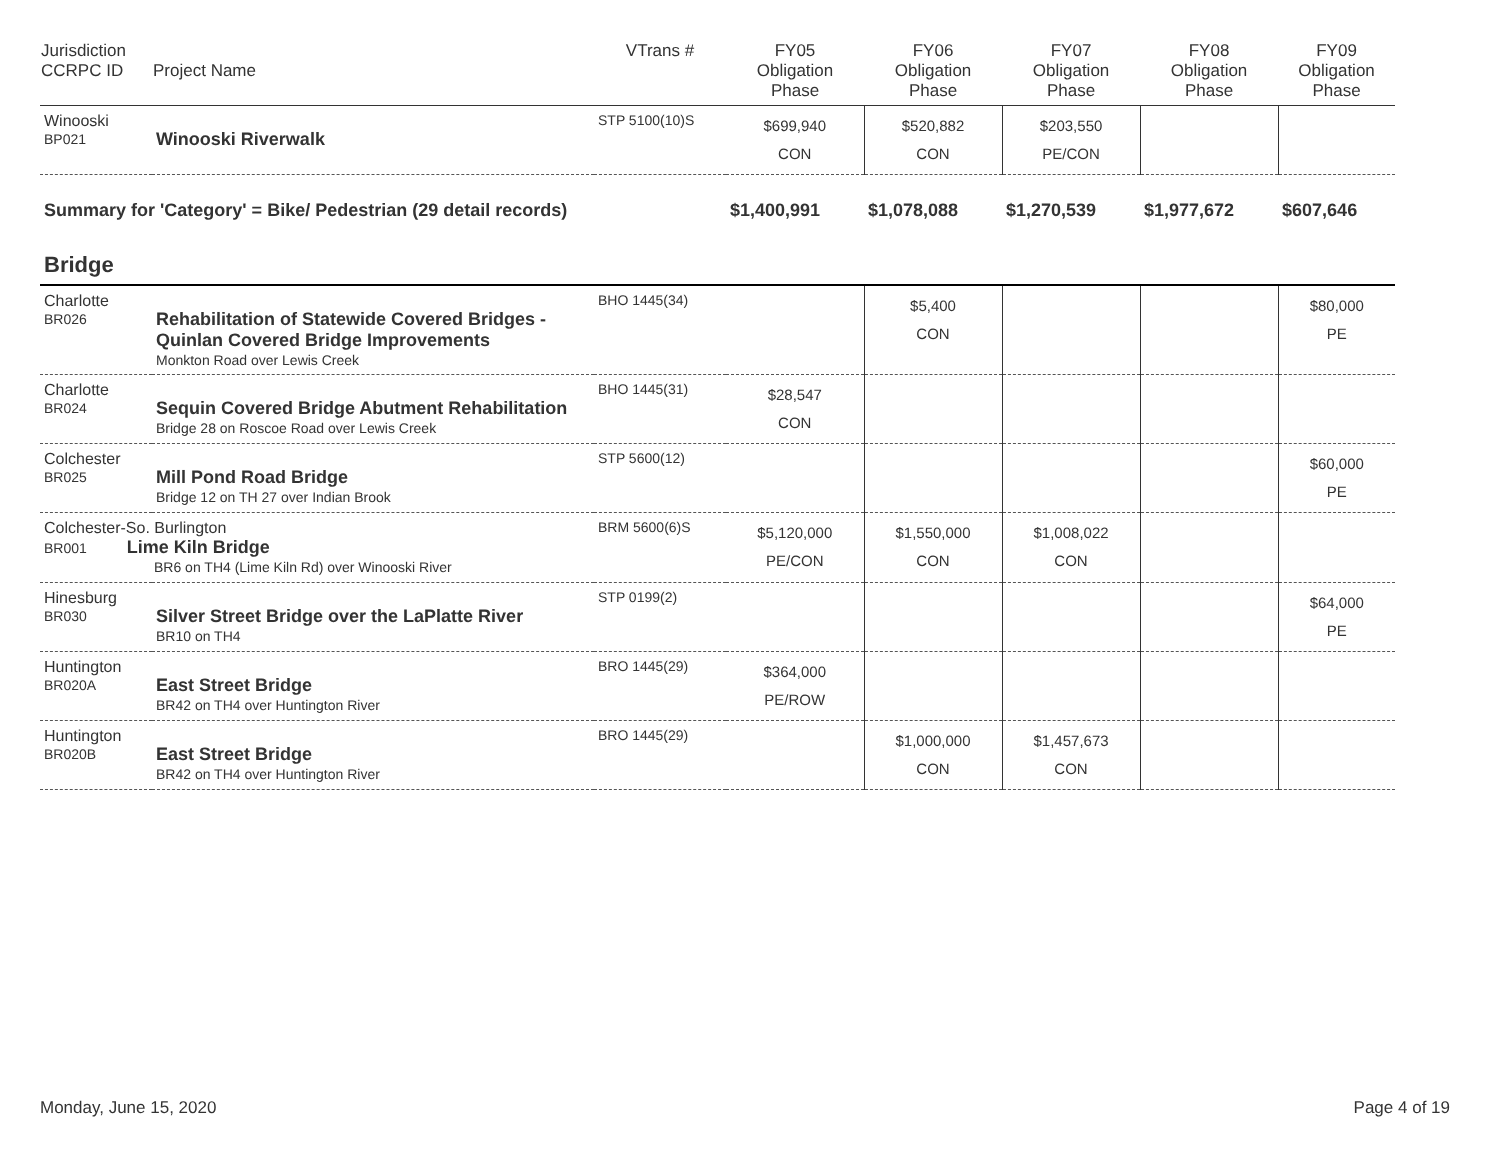| Jurisdiction CCRPC ID | Project Name | VTrans # | FY05 Obligation Phase | FY06 Obligation Phase | FY07 Obligation Phase | FY08 Obligation Phase | FY09 Obligation Phase |
| --- | --- | --- | --- | --- | --- | --- | --- |
| Winooski BP021 | Winooski Riverwalk | STP 5100(10)S | $699,940 CON | $520,882 CON | $203,550 PE/CON | | |
| Summary for 'Category' = Bike/ Pedestrian (29 detail records) | | | $1,400,991 | $1,078,088 | $1,270,539 | $1,977,672 | $607,646 |
| Bridge | | | | | | | |
| Charlotte BR026 | Rehabilitation of Statewide Covered Bridges - Quinlan Covered Bridge Improvements Monkton Road over Lewis Creek | BHO 1445(34) | | $5,400 CON | | | $80,000 PE |
| Charlotte BR024 | Sequin Covered Bridge Abutment Rehabilitation Bridge 28 on Roscoe Road over Lewis Creek | BHO 1445(31) | $28,547 CON | | | | |
| Colchester BR025 | Mill Pond Road Bridge Bridge 12 on TH 27 over Indian Brook | STP 5600(12) | | | | | $60,000 PE |
| Colchester-So. Burlington BR001 Lime Kiln Bridge BR6 on TH4 (Lime Kiln Rd) over Winooski River | | BRM 5600(6)S | $5,120,000 PE/CON | $1,550,000 CON | $1,008,022 CON | | |
| Hinesburg BR030 | Silver Street Bridge over the LaPlatte River BR10 on TH4 | STP 0199(2) | | | | | $64,000 PE |
| Huntington BR020A | East Street Bridge BR42 on TH4 over Huntington River | BRO 1445(29) | $364,000 PE/ROW | | | | |
| Huntington BR020B | East Street Bridge BR42 on TH4 over Huntington River | BRO 1445(29) | | $1,000,000 CON | $1,457,673 CON | | |
Monday, June 15, 2020 Page 4 of 19